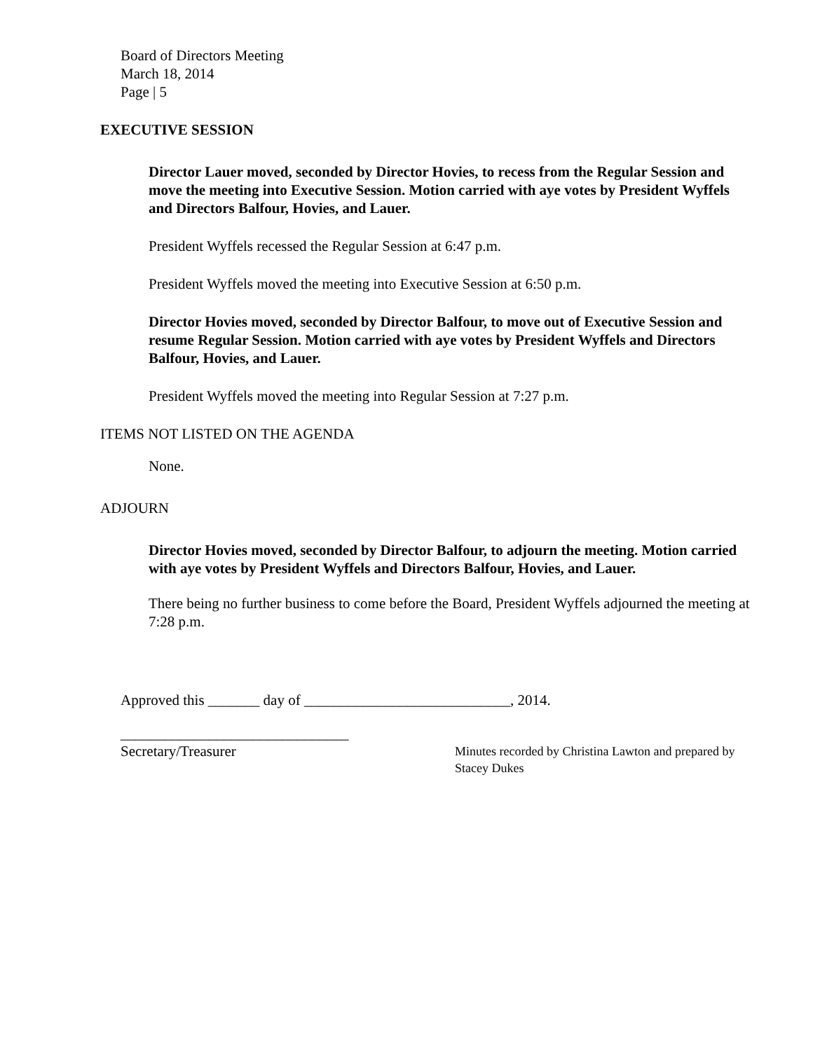Board of Directors Meeting
March 18, 2014
Page | 5
EXECUTIVE SESSION
Director Lauer moved, seconded by Director Hovies, to recess from the Regular Session and move the meeting into Executive Session. Motion carried with aye votes by President Wyffels and Directors Balfour, Hovies, and Lauer.
President Wyffels recessed the Regular Session at 6:47 p.m.
President Wyffels moved the meeting into Executive Session at 6:50 p.m.
Director Hovies moved, seconded by Director Balfour, to move out of Executive Session and resume Regular Session. Motion carried with aye votes by President Wyffels and Directors Balfour, Hovies, and Lauer.
President Wyffels moved the meeting into Regular Session at 7:27 p.m.
ITEMS NOT LISTED ON THE AGENDA
None.
ADJOURN
Director Hovies moved, seconded by Director Balfour, to adjourn the meeting. Motion carried with aye votes by President Wyffels and Directors Balfour, Hovies, and Lauer.
There being no further business to come before the Board, President Wyffels adjourned the meeting at 7:28 p.m.
Approved this _______ day of ____________________________, 2014.
_______________________________
Secretary/Treasurer
Minutes recorded by Christina Lawton and prepared by Stacey Dukes